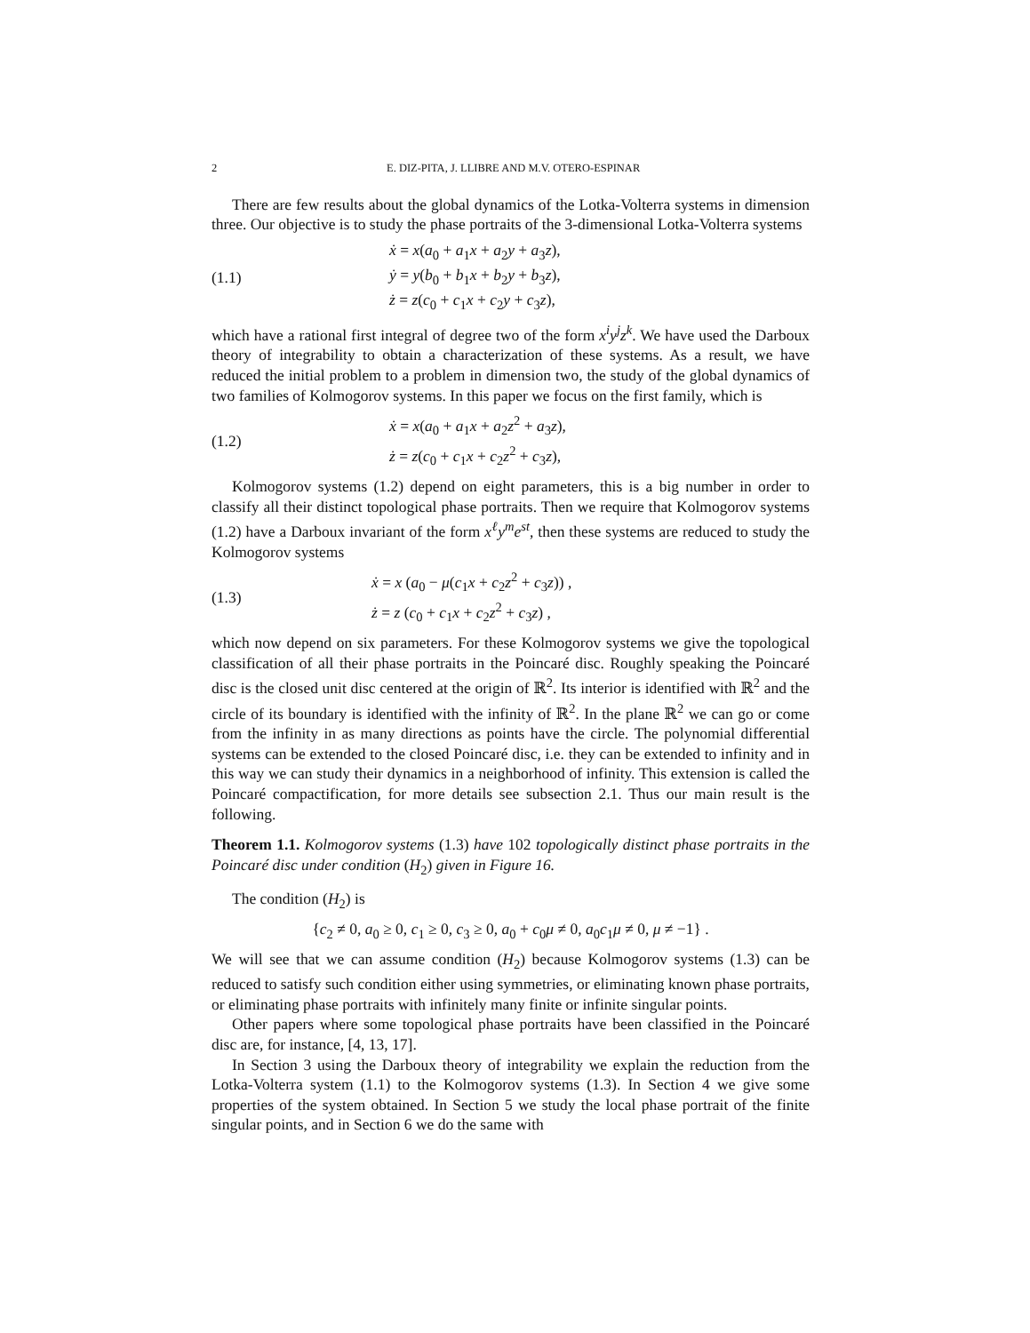2 E. DIZ-PITA, J. LLIBRE AND M.V. OTERO-ESPINAR
There are few results about the global dynamics of the Lotka-Volterra systems in dimension three. Our objective is to study the phase portraits of the 3-dimensional Lotka-Volterra systems
(1.1) ẋ = x(a<sub>0</sub> + a<sub>1</sub>x + a<sub>2</sub>y + a<sub>3</sub>z),
ẏ = y(b<sub>0</sub> + b<sub>1</sub>x + b<sub>2</sub>y + b<sub>3</sub>z),
ż = z(c<sub>0</sub> + c<sub>1</sub>x + c<sub>2</sub>y + c<sub>3</sub>z),
which have a rational first integral of degree two of the form x<sup>i</sup>y<sup>j</sup>z<sup>k</sup>. We have used the Darboux theory of integrability to obtain a characterization of these systems. As a result, we have reduced the initial problem to a problem in dimension two, the study of the global dynamics of two families of Kolmogorov systems. In this paper we focus on the first family, which is
(1.2) ẋ = x(a<sub>0</sub> + a<sub>1</sub>x + a<sub>2</sub>z<sup>2</sup> + a<sub>3</sub>z),
ż = z(c<sub>0</sub> + c<sub>1</sub>x + c<sub>2</sub>z<sup>2</sup> + c<sub>3</sub>z),
Kolmogorov systems (1.2) depend on eight parameters, this is a big number in order to classify all their distinct topological phase portraits. Then we require that Kolmogorov systems (1.2) have a Darboux invariant of the form x<sup>ℓ</sup>y<sup>m</sup>e<sup>st</sup>, then these systems are reduced to study the Kolmogorov systems
(1.3) ẋ = x (a<sub>0</sub> − μ(c<sub>1</sub>x + c<sub>2</sub>z<sup>2</sup> + c<sub>3</sub>z)) ,
ż = z (c<sub>0</sub> + c<sub>1</sub>x + c<sub>2</sub>z<sup>2</sup> + c<sub>3</sub>z) ,
which now depend on six parameters. For these Kolmogorov systems we give the topological classification of all their phase portraits in the Poincaré disc. Roughly speaking the Poincaré disc is the closed unit disc centered at the origin of ℝ<sup>2</sup>. Its interior is identified with ℝ<sup>2</sup> and the circle of its boundary is identified with the infinity of ℝ<sup>2</sup>. In the plane ℝ<sup>2</sup> we can go or come from the infinity in as many directions as points have the circle. The polynomial differential systems can be extended to the closed Poincaré disc, i.e. they can be extended to infinity and in this way we can study their dynamics in a neighborhood of infinity. This extension is called the Poincaré compactification, for more details see subsection 2.1. Thus our main result is the following.
Theorem 1.1. Kolmogorov systems (1.3) have 102 topologically distinct phase portraits in the Poincaré disc under condition (H<sub>2</sub>) given in Figure 16.
The condition (H<sub>2</sub>) is
{c<sub>2</sub> ≠ 0, a<sub>0</sub> ≥ 0, c<sub>1</sub> ≥ 0, c<sub>3</sub> ≥ 0, a<sub>0</sub> + c<sub>0</sub>μ ≠ 0, a<sub>0</sub>c<sub>1</sub>μ ≠ 0, μ ≠ −1} .
We will see that we can assume condition (H<sub>2</sub>) because Kolmogorov systems (1.3) can be reduced to satisfy such condition either using symmetries, or eliminating known phase portraits, or eliminating phase portraits with infinitely many finite or infinite singular points.
Other papers where some topological phase portraits have been classified in the Poincaré disc are, for instance, [4, 13, 17].
In Section 3 using the Darboux theory of integrability we explain the reduction from the Lotka-Volterra system (1.1) to the Kolmogorov systems (1.3). In Section 4 we give some properties of the system obtained. In Section 5 we study the local phase portrait of the finite singular points, and in Section 6 we do the same with